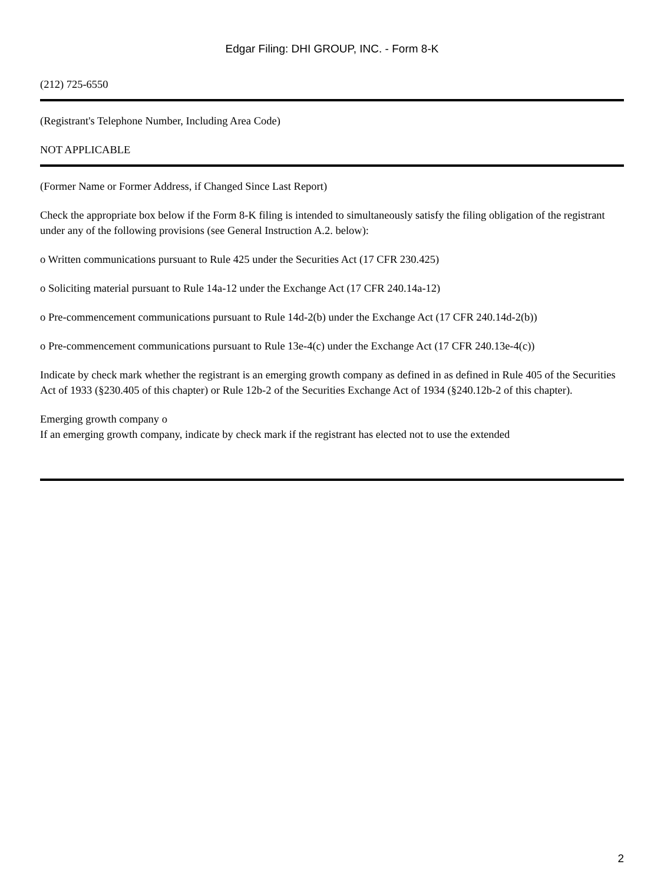Edgar Filing: DHI GROUP, INC. - Form 8-K
(212) 725-6550
(Registrant's Telephone Number, Including Area Code)
NOT APPLICABLE
(Former Name or Former Address, if Changed Since Last Report)
Check the appropriate box below if the Form 8-K filing is intended to simultaneously satisfy the filing obligation of the registrant under any of the following provisions (see General Instruction A.2. below):
o Written communications pursuant to Rule 425 under the Securities Act (17 CFR 230.425)
o Soliciting material pursuant to Rule 14a-12 under the Exchange Act (17 CFR 240.14a-12)
o Pre-commencement communications pursuant to Rule 14d-2(b) under the Exchange Act (17 CFR 240.14d-2(b))
o Pre-commencement communications pursuant to Rule 13e-4(c) under the Exchange Act (17 CFR 240.13e-4(c))
Indicate by check mark whether the registrant is an emerging growth company as defined in as defined in Rule 405 of the Securities Act of 1933 (§230.405 of this chapter) or Rule 12b-2 of the Securities Exchange Act of 1934 (§240.12b-2 of this chapter).
Emerging growth company o
If an emerging growth company, indicate by check mark if the registrant has elected not to use the extended
2